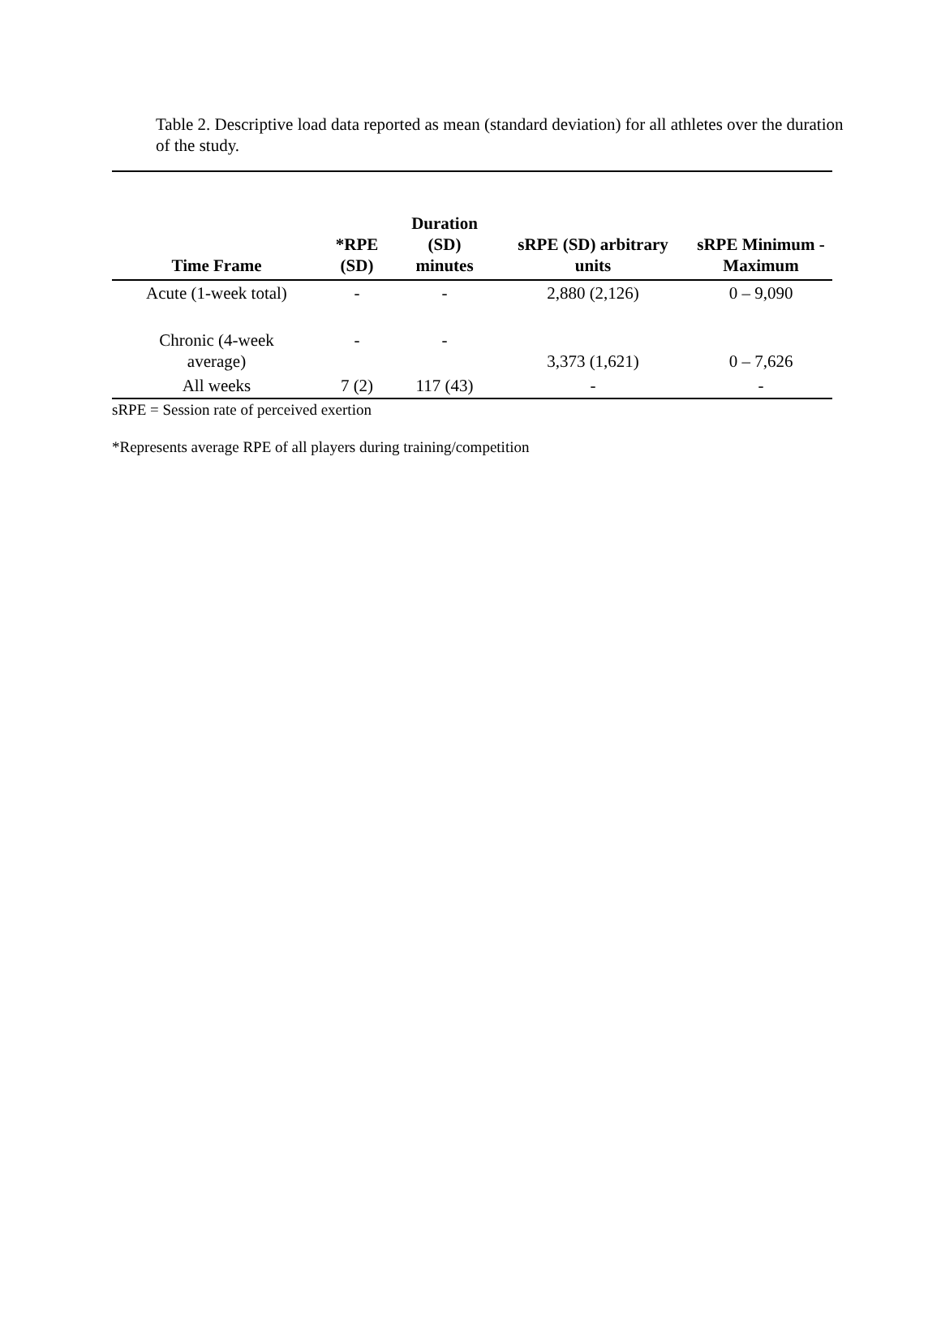Table 2. Descriptive load data reported as mean (standard deviation) for all athletes over the duration of the study.
| Time Frame | *RPE (SD) | Duration (SD) minutes | sRPE (SD) arbitrary units | sRPE Minimum - Maximum |
| --- | --- | --- | --- | --- |
| Acute (1-week total) | - | - | 2,880 (2,126) | 0 – 9,090 |
| Chronic (4-week average) | - | - | 3,373 (1,621) | 0 – 7,626 |
| All weeks | 7 (2) | 117 (43) | - | - |
sRPE = Session rate of perceived exertion
*Represents average RPE of all players during training/competition